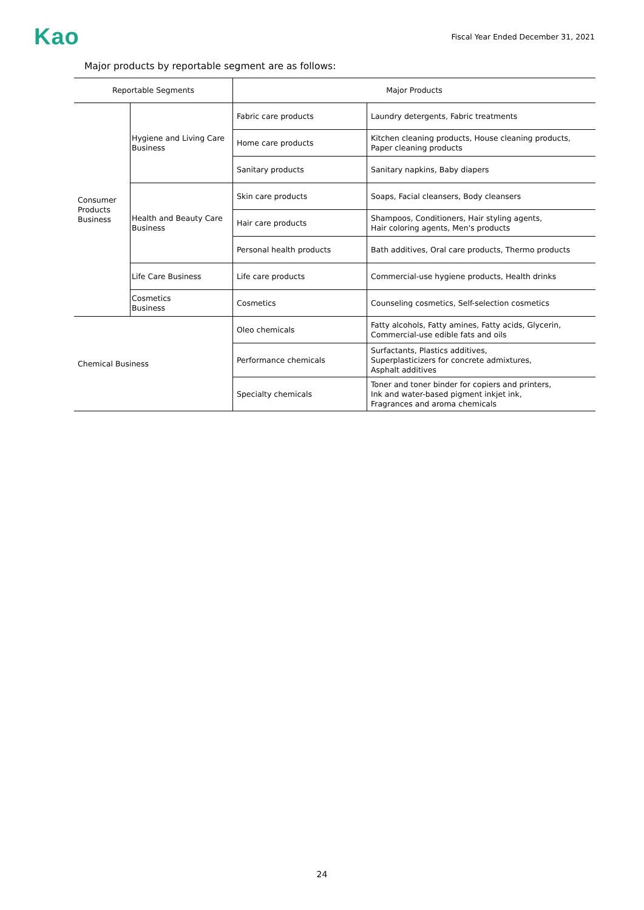Kao
Fiscal Year Ended December 31, 2021
Major products by reportable segment are as follows:
| Reportable Segments | | Major Products | |
| --- | --- | --- | --- |
| Consumer Products Business | Hygiene and Living Care Business | Fabric care products | Laundry detergents, Fabric treatments |
| | | Home care products | Kitchen cleaning products, House cleaning products, Paper cleaning products |
| | | Sanitary products | Sanitary napkins, Baby diapers |
| | Health and Beauty Care Business | Skin care products | Soaps, Facial cleansers, Body cleansers |
| | | Hair care products | Shampoos, Conditioners, Hair styling agents, Hair coloring agents, Men's products |
| | | Personal health products | Bath additives, Oral care products, Thermo products |
| | Life Care Business | Life care products | Commercial-use hygiene products, Health drinks |
| | Cosmetics Business | Cosmetics | Counseling cosmetics, Self-selection cosmetics |
| Chemical Business | | Oleo chemicals | Fatty alcohols, Fatty amines, Fatty acids, Glycerin, Commercial-use edible fats and oils |
| | | Performance chemicals | Surfactants, Plastics additives, Superplasticizers for concrete admixtures, Asphalt additives |
| | | Specialty chemicals | Toner and toner binder for copiers and printers, Ink and water-based pigment inkjet ink, Fragrances and aroma chemicals |
24